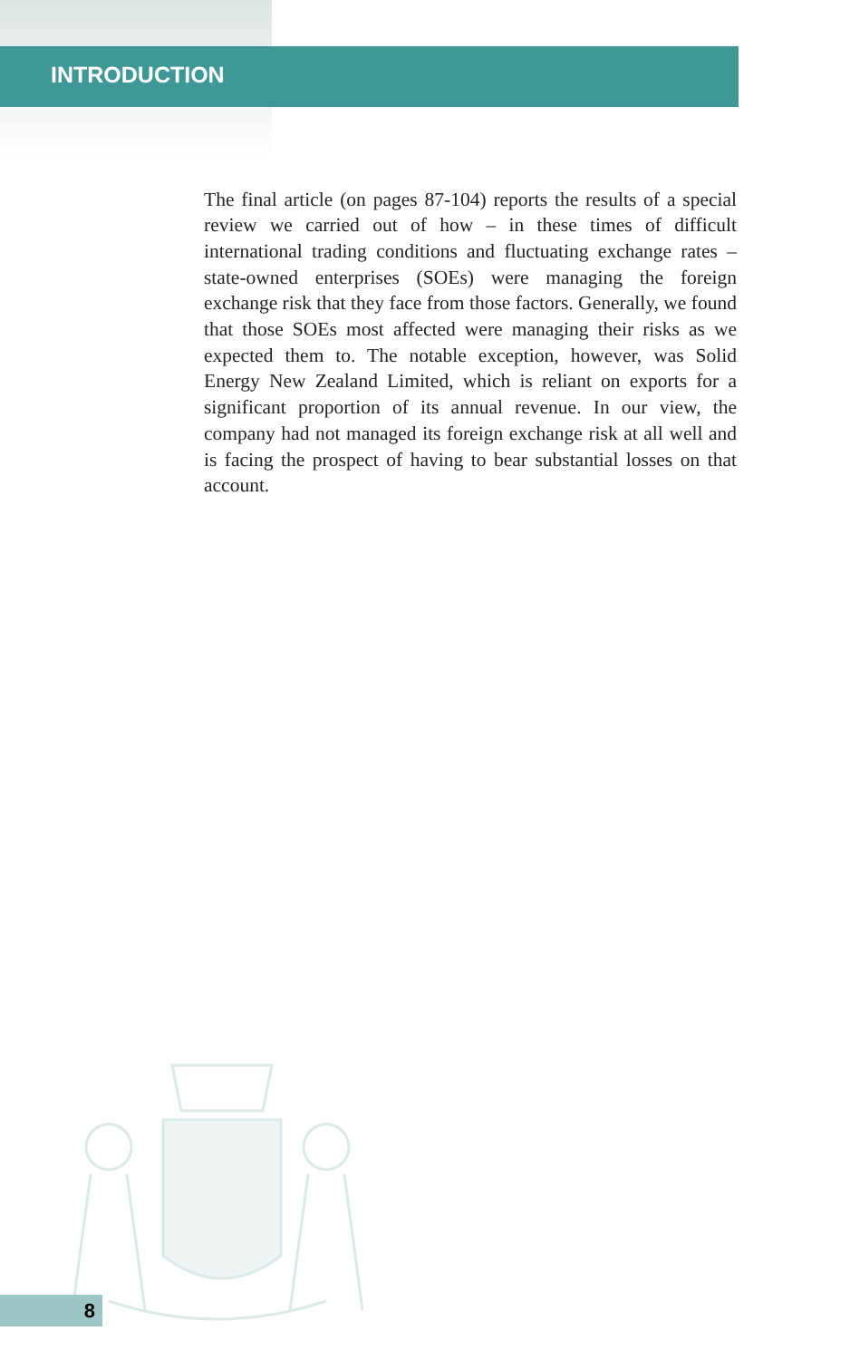INTRODUCTION
The final article (on pages 87-104) reports the results of a special review we carried out of how – in these times of difficult international trading conditions and fluctuating exchange rates – state-owned enterprises (SOEs) were managing the foreign exchange risk that they face from those factors. Generally, we found that those SOEs most affected were managing their risks as we expected them to. The notable exception, however, was Solid Energy New Zealand Limited, which is reliant on exports for a significant proportion of its annual revenue. In our view, the company had not managed its foreign exchange risk at all well and is facing the prospect of having to bear substantial losses on that account.
8